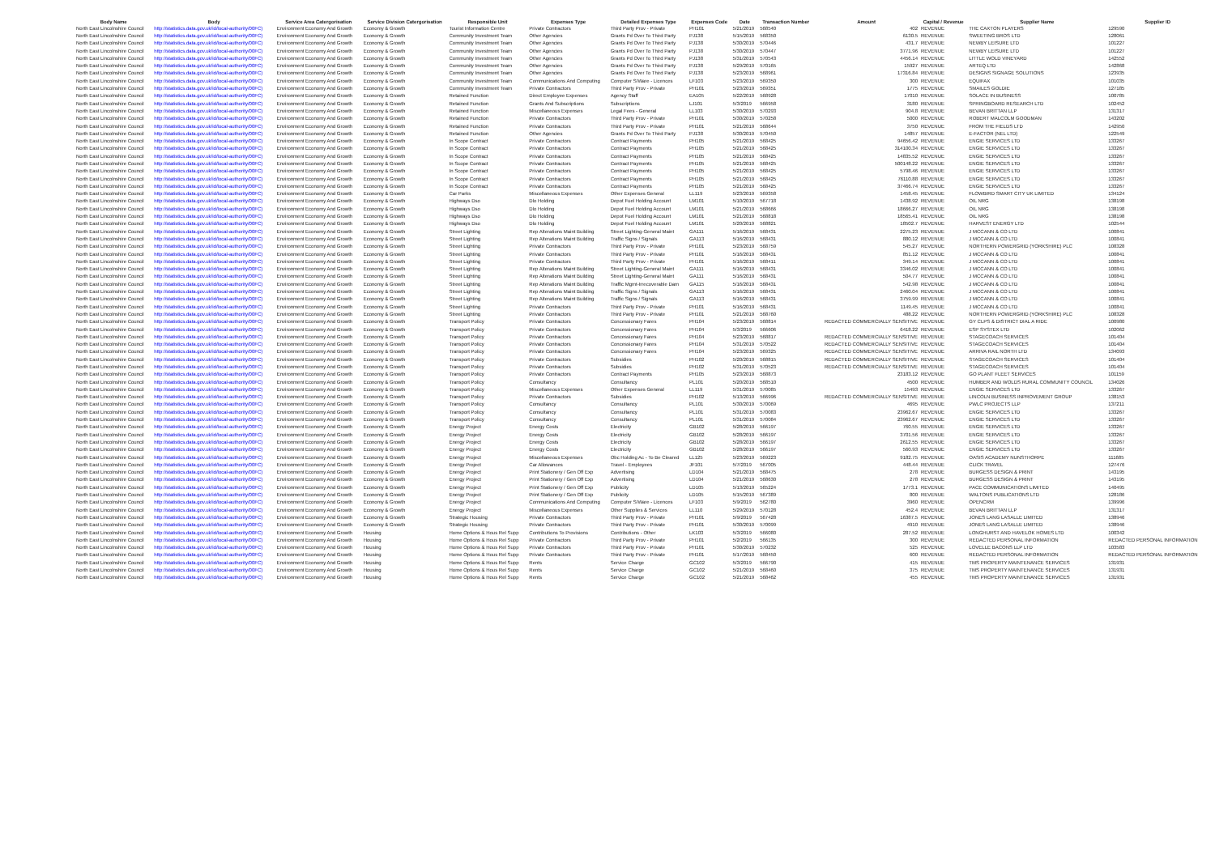| Body Name | Body | Service Area Catergorisation | Service Division Catergorisation | Responsible Unit | Expenses Type | Detailed Expenses Type | Expenses Code | Date | Transaction Number | Amount | Capital / Revenue | Supplier Name | Supplier ID |
| --- | --- | --- | --- | --- | --- | --- | --- | --- | --- | --- | --- | --- | --- |
| North East Lincolnshire Council | http://statistics.data.gov.uk/id/local-authority/00FC) | Environment Economy And Growth | Economy & Growth | Tourist Information Centre | Private Contractors | Third Party Prov - Private | PH101 | 5/21/2019 | 568540 | 402 | REVENUE | THE CAXTON PLAYERS | 129590 |
| North East Lincolnshire Council | http://statistics.data.gov.uk/id/local-authority/00FC) | Environment Economy And Growth | Economy & Growth | Community Investment Team | Other Agencies | Grants Pd Over To Third Party | PJ138 | 5/15/2019 | 568350 | 6130.5 | REVENUE | SWEETING BROS LTD | 128061 |
| North East Lincolnshire Council | http://statistics.data.gov.uk/id/local-authority/00FC) | Environment Economy And Growth | Economy & Growth | Community Investment Team | Other Agencies | Grants Pd Over To Third Party | PJ138 | 5/30/2019 | 570446 | 431.7 | REVENUE | NEWBY LEISURE LTD | 101227 |
| North East Lincolnshire Council | http://statistics.data.gov.uk/id/local-authority/00FC) | Environment Economy And Growth | Economy & Growth | Community Investment Team | Other Agencies | Grants Pd Over To Third Party | PJ138 | 5/30/2019 | 570447 | 3771.96 | REVENUE | NEWBY LEISURE LTD | 101227 |
| North East Lincolnshire Council | http://statistics.data.gov.uk/id/local-authority/00FC) | Environment Economy And Growth | Economy & Growth | Community Investment Team | Other Agencies | Grants Pd Over To Third Party | PJ138 | 5/31/2019 | 570543 | 4456.14 | REVENUE | LITTLE WOLD VINEYARD | 142552 |
| North East Lincolnshire Council | http://statistics.data.gov.uk/id/local-authority/00FC) | Environment Economy And Growth | Economy & Growth | Community Investment Team | Other Agencies | Grants Pd Over To Third Party | PJ138 | 5/29/2019 | 570165 | 15927 | REVENUE | ARTEQ LTD | 142868 |
| North East Lincolnshire Council | http://statistics.data.gov.uk/id/local-authority/00FC) | Environment Economy And Growth | Economy & Growth | Community Investment Team | Other Agencies | Grants Pd Over To Third Party | PJ138 | 5/23/2019 | 568961 | 17316.84 | REVENUE | DESIGNS SIGNAGE SOLUTIONS | 123935 |
| North East Lincolnshire Council | http://statistics.data.gov.uk/id/local-authority/00FC) | Environment Economy And Growth | Economy & Growth | Community Investment Team | Communications And Computing | Computer S/Ware - Licences | LF103 | 5/23/2019 | 569350 | 300 | REVENUE | EQUIFAX | 101035 |
| North East Lincolnshire Council | http://statistics.data.gov.uk/id/local-authority/00FC) | Environment Economy And Growth | Economy & Growth | Community Investment Team | Private Contractors | Third Party Prov - Private | PH101 | 5/23/2019 | 569351 | 1775 | REVENUE | SMAILES GOLDIE | 127185 |
| North East Lincolnshire Council | http://statistics.data.gov.uk/id/local-authority/00FC) | Environment Economy And Growth | Economy & Growth | Retained Function | Direct Employee Expenses | Agency Staff | EA105 | 5/22/2019 | 568928 | 17010 | REVENUE | SOLACE IN BUSINESS | 100785 |
| North East Lincolnshire Council | http://statistics.data.gov.uk/id/local-authority/00FC) | Environment Economy And Growth | Economy & Growth | Retained Function | Grants And Subscriptions | Subscriptions | LJ101 | 5/3/2019 | 566958 | 3180 | REVENUE | SPRINGBOARD RESEARCH LTD | 102452 |
| North East Lincolnshire Council | http://statistics.data.gov.uk/id/local-authority/00FC) | Environment Economy And Growth | Economy & Growth | Retained Function | Miscellaneous Expenses | Legal Fees - General | LL103 | 5/30/2019 | 570293 | 904.8 | REVENUE | BEVAN BRITTAN LLP | 131317 |
| North East Lincolnshire Council | http://statistics.data.gov.uk/id/local-authority/00FC) | Environment Economy And Growth | Economy & Growth | Retained Function | Private Contractors | Third Party Prov - Private | PH101 | 5/30/2019 | 570258 | 5000 | REVENUE | ROBERT MALCOLM GOODMAN | 143202 |
| North East Lincolnshire Council | http://statistics.data.gov.uk/id/local-authority/00FC) | Environment Economy And Growth | Economy & Growth | Retained Function | Private Contractors | Third Party Prov - Private | PH101 | 5/21/2019 | 568644 | 3750 | REVENUE | FROM THE FIELDS LTD | 142950 |
| North East Lincolnshire Council | http://statistics.data.gov.uk/id/local-authority/00FC) | Environment Economy And Growth | Economy & Growth | Retained Function | Other Agencies | Grants Pd Over To Third Party | PJ138 | 5/30/2019 | 570450 | 14857 | REVENUE | E-FACTOR (NEL LTD) | 122549 |
| North East Lincolnshire Council | http://statistics.data.gov.uk/id/local-authority/00FC) | Environment Economy And Growth | Economy & Growth | In Scope Contract | Private Contractors | Contract Payments | PH105 | 5/21/2019 | 568425 | 94656.42 | REVENUE | ENGIE SERVICES LTD | 133267 |
| North East Lincolnshire Council | http://statistics.data.gov.uk/id/local-authority/00FC) | Environment Economy And Growth | Economy & Growth | In Scope Contract | Private Contractors | Contract Payments | PH105 | 5/21/2019 | 568425 | 314100.34 | REVENUE | ENGIE SERVICES LTD | 133267 |
| North East Lincolnshire Council | http://statistics.data.gov.uk/id/local-authority/00FC) | Environment Economy And Growth | Economy & Growth | In Scope Contract | Private Contractors | Contract Payments | PH105 | 5/21/2019 | 568425 | 14835.52 | REVENUE | ENGIE SERVICES LTD | 133267 |
| North East Lincolnshire Council | http://statistics.data.gov.uk/id/local-authority/00FC) | Environment Economy And Growth | Economy & Growth | In Scope Contract | Private Contractors | Contract Payments | PH105 | 5/21/2019 | 568425 | 500148.22 | REVENUE | ENGIE SERVICES LTD | 133267 |
| North East Lincolnshire Council | http://statistics.data.gov.uk/id/local-authority/00FC) | Environment Economy And Growth | Economy & Growth | In Scope Contract | Private Contractors | Contract Payments | PH105 | 5/21/2019 | 568425 | 5798.46 | REVENUE | ENGIE SERVICES LTD | 133267 |
| North East Lincolnshire Council | http://statistics.data.gov.uk/id/local-authority/00FC) | Environment Economy And Growth | Economy & Growth | In Scope Contract | Private Contractors | Contract Payments | PH105 | 5/21/2019 | 568425 | 76110.88 | REVENUE | ENGIE SERVICES LTD | 133267 |
| North East Lincolnshire Council | http://statistics.data.gov.uk/id/local-authority/00FC) | Environment Economy And Growth | Economy & Growth | In Scope Contract | Private Contractors | Contract Payments | PH105 | 5/21/2019 | 568425 | 37466.74 | REVENUE | ENGIE SERVICES LTD | 133267 |
| North East Lincolnshire Council | http://statistics.data.gov.uk/id/local-authority/00FC) | Environment Economy And Growth | Economy & Growth | Car Parks | Miscellaneous Expenses | Other Expenses General | LL119 | 5/23/2019 | 569358 | 1458.45 | REVENUE | FLOWBIRD SMART CITY UK LIMITED | 134124 |
| North East Lincolnshire Council | http://statistics.data.gov.uk/id/local-authority/00FC) | Environment Economy And Growth | Economy & Growth | Highways Dso | Dlo Holding | Depot Fuel Holding Account | LM101 | 5/10/2019 | 567718 | 1438.92 | REVENUE | OIL NRG | 138198 |
| North East Lincolnshire Council | http://statistics.data.gov.uk/id/local-authority/00FC) | Environment Economy And Growth | Economy & Growth | Highways Dso | Dlo Holding | Depot Fuel Holding Account | LM101 | 5/21/2019 | 568666 | 18666.27 | REVENUE | OIL NRG | 138198 |
| North East Lincolnshire Council | http://statistics.data.gov.uk/id/local-authority/00FC) | Environment Economy And Growth | Economy & Growth | Highways Dso | Dlo Holding | Depot Fuel Holding Account | LM101 | 5/21/2019 | 568818 | 18565.41 | REVENUE | OIL NRG | 138198 |
| North East Lincolnshire Council | http://statistics.data.gov.uk/id/local-authority/00FC) | Environment Economy And Growth | Economy & Growth | Highways Dso | Dlo Holding | Depot Fuel Holding Account | LM101 | 5/20/2019 | 568821 | 18502.7 | REVENUE | HARVEST ENERGY LTD | 102544 |
| North East Lincolnshire Council | http://statistics.data.gov.uk/id/local-authority/00FC) | Environment Economy And Growth | Economy & Growth | Street Lighting | Rep Alterations Maint Building | Street Lighting-General Maint | GA111 | 5/16/2019 | 568431 | 2275.23 | REVENUE | J MCCANN & CO LTD | 100841 |
| North East Lincolnshire Council | http://statistics.data.gov.uk/id/local-authority/00FC) | Environment Economy And Growth | Economy & Growth | Street Lighting | Rep Alterations Maint Building | Traffic Signs / Signals | GA113 | 5/16/2019 | 568431 | 880.12 | REVENUE | J MCCANN & CO LTD | 100841 |
| North East Lincolnshire Council | http://statistics.data.gov.uk/id/local-authority/00FC) | Environment Economy And Growth | Economy & Growth | Street Lighting | Private Contractors | Third Party Prov - Private | PH101 | 5/23/2019 | 568759 | 545.27 | REVENUE | NORTHERN POWERGRID (YORKSHIRE) PLC | 108328 |
| North East Lincolnshire Council | http://statistics.data.gov.uk/id/local-authority/00FC) | Environment Economy And Growth | Economy & Growth | Street Lighting | Private Contractors | Third Party Prov - Private | PH101 | 5/16/2019 | 568431 | 851.12 | REVENUE | J MCCANN & CO LTD | 100841 |
| North East Lincolnshire Council | http://statistics.data.gov.uk/id/local-authority/00FC) | Environment Economy And Growth | Economy & Growth | Street Lighting | Private Contractors | Third Party Prov - Private | PH101 | 5/16/2019 | 568411 | 349.14 | REVENUE | J MCCANN & CO LTD | 100841 |
| North East Lincolnshire Council | http://statistics.data.gov.uk/id/local-authority/00FC) | Environment Economy And Growth | Economy & Growth | Street Lighting | Rep Alterations Maint Building | Street Lighting-General Maint | GA111 | 5/16/2019 | 568431 | 3346.02 | REVENUE | J MCCANN & CO LTD | 100841 |
| North East Lincolnshire Council | http://statistics.data.gov.uk/id/local-authority/00FC) | Environment Economy And Growth | Economy & Growth | Street Lighting | Rep Alterations Maint Building | Street Lighting-General Maint | GA111 | 5/16/2019 | 568431 | 504.77 | REVENUE | J MCCANN & CO LTD | 100841 |
| North East Lincolnshire Council | http://statistics.data.gov.uk/id/local-authority/00FC) | Environment Economy And Growth | Economy & Growth | Street Lighting | Rep Alterations Maint Building | Traffic Mgmt-Irrecoverable Dam | GA115 | 5/16/2019 | 568431 | 542.98 | REVENUE | J MCCANN & CO LTD | 100841 |
| North East Lincolnshire Council | http://statistics.data.gov.uk/id/local-authority/00FC) | Environment Economy And Growth | Economy & Growth | Street Lighting | Rep Alterations Maint Building | Traffic Signs / Signals | GA113 | 5/16/2019 | 568431 | 2460.04 | REVENUE | J MCCANN & CO LTD | 100841 |
| North East Lincolnshire Council | http://statistics.data.gov.uk/id/local-authority/00FC) | Environment Economy And Growth | Economy & Growth | Street Lighting | Rep Alterations Maint Building | Traffic Signs / Signals | GA113 | 5/16/2019 | 568431 | 3759.99 | REVENUE | J MCCANN & CO LTD | 100841 |
| North East Lincolnshire Council | http://statistics.data.gov.uk/id/local-authority/00FC) | Environment Economy And Growth | Economy & Growth | Street Lighting | Private Contractors | Third Party Prov - Private | PH101 | 5/16/2019 | 568431 | 1149.45 | REVENUE | J MCCANN & CO LTD | 100841 |
| North East Lincolnshire Council | http://statistics.data.gov.uk/id/local-authority/00FC) | Environment Economy And Growth | Economy & Growth | Street Lighting | Private Contractors | Third Party Prov - Private | PH101 | 5/21/2019 | 568760 | 488.22 | REVENUE | NORTHERN POWERGRID (YORKSHIRE) PLC | 108328 |
| North East Lincolnshire Council | http://statistics.data.gov.uk/id/local-authority/00FC) | Environment Economy And Growth | Economy & Growth | Transport Policy | Private Contractors | Concessionary Fares | PH104 | 5/23/2019 | 568814 | REDACTED COMMERCIALLY SENSITIVE | REVENUE | GY CLPS & DISTRICT DIAL A RIDE | 100980 |
| North East Lincolnshire Council | http://statistics.data.gov.uk/id/local-authority/00FC) | Environment Economy And Growth | Economy & Growth | Transport Policy | Private Contractors | Concessionary Fares | PH104 | 5/3/2019 | 566606 | 6418.22 | REVENUE | ESP SYSTEX LTD | 102062 |
| North East Lincolnshire Council | http://statistics.data.gov.uk/id/local-authority/00FC) | Environment Economy And Growth | Economy & Growth | Transport Policy | Private Contractors | Concessionary Fares | PH104 | 5/23/2019 | 568817 | REDACTED COMMERCIALLY SENSITIVE | REVENUE | STAGECOACH SERVICES | 101404 |
| North East Lincolnshire Council | http://statistics.data.gov.uk/id/local-authority/00FC) | Environment Economy And Growth | Economy & Growth | Transport Policy | Private Contractors | Concessionary Fares | PH104 | 5/31/2019 | 570522 | REDACTED COMMERCIALLY SENSITIVE | REVENUE | STAGECOACH SERVICES | 101404 |
| North East Lincolnshire Council | http://statistics.data.gov.uk/id/local-authority/00FC) | Environment Economy And Growth | Economy & Growth | Transport Policy | Private Contractors | Concessionary Fares | PH104 | 5/23/2019 | 569325 | REDACTED COMMERCIALLY SENSITIVE | REVENUE | ARRIVA RAIL NORTH LTD | 134093 |
| North East Lincolnshire Council | http://statistics.data.gov.uk/id/local-authority/00FC) | Environment Economy And Growth | Economy & Growth | Transport Policy | Private Contractors | Subsidies | PH102 | 5/20/2019 | 568815 | REDACTED COMMERCIALLY SENSITIVE | REVENUE | STAGECOACH SERVICES | 101404 |
| North East Lincolnshire Council | http://statistics.data.gov.uk/id/local-authority/00FC) | Environment Economy And Growth | Economy & Growth | Transport Policy | Private Contractors | Subsidies | PH102 | 5/31/2019 | 570523 | REDACTED COMMERCIALLY SENSITIVE | REVENUE | STAGECOACH SERVICES | 101404 |
| North East Lincolnshire Council | http://statistics.data.gov.uk/id/local-authority/00FC) | Environment Economy And Growth | Economy & Growth | Transport Policy | Private Contractors | Contract Payments | PH105 | 5/23/2019 | 568873 | 23183.12 | REVENUE | GO PLANT FLEET SERVICES | 101159 |
| North East Lincolnshire Council | http://statistics.data.gov.uk/id/local-authority/00FC) | Environment Economy And Growth | Economy & Growth | Transport Policy | Consultancy | Consultancy | PL101 | 5/20/2019 | 568510 | 4500 | REVENUE | HUMBER AND WOLDS RURAL COMMUNITY COUNCIL | 134026 |
| North East Lincolnshire Council | http://statistics.data.gov.uk/id/local-authority/00FC) | Environment Economy And Growth | Economy & Growth | Transport Policy | Miscellaneous Expenses | Other Expenses General | LL119 | 5/31/2019 | 570085 | 15493 | REVENUE | ENGIE SERVICES LTD | 133267 |
| North East Lincolnshire Council | http://statistics.data.gov.uk/id/local-authority/00FC) | Environment Economy And Growth | Economy & Growth | Transport Policy | Private Contractors | Subsidies | PH102 | 5/13/2019 | 566996 | REDACTED COMMERCIALLY SENSITIVE | REVENUE | LINCOLN BUSINESS INPROVEMENT GROUP | 138153 |
| North East Lincolnshire Council | http://statistics.data.gov.uk/id/local-authority/00FC) | Environment Economy And Growth | Economy & Growth | Transport Policy | Consultancy | Consultancy | PL101 | 5/30/2019 | 570069 | 4695 | REVENUE | PWLC PROJECTS LLP | 137211 |
| North East Lincolnshire Council | http://statistics.data.gov.uk/id/local-authority/00FC) | Environment Economy And Growth | Economy & Growth | Transport Policy | Consultancy | Consultancy | PL101 | 5/31/2019 | 570083 | 23962.67 | REVENUE | ENGIE SERVICES LTD | 133267 |
| North East Lincolnshire Council | http://statistics.data.gov.uk/id/local-authority/00FC) | Environment Economy And Growth | Economy & Growth | Transport Policy | Consultancy | Consultancy | PL101 | 5/31/2019 | 570084 | 23962.67 | REVENUE | ENGIE SERVICES LTD | 133267 |
| North East Lincolnshire Council | http://statistics.data.gov.uk/id/local-authority/00FC) | Environment Economy And Growth | Economy & Growth | Energy Project | Energy Costs | Electricity | GB102 | 5/28/2019 | 566197 | 760.55 | REVENUE | ENGIE SERVICES LTD | 133267 |
| North East Lincolnshire Council | http://statistics.data.gov.uk/id/local-authority/00FC) | Environment Economy And Growth | Economy & Growth | Energy Project | Energy Costs | Electricity | GB102 | 5/28/2019 | 566197 | 3701.56 | REVENUE | ENGIE SERVICES LTD | 133267 |
| North East Lincolnshire Council | http://statistics.data.gov.uk/id/local-authority/00FC) | Environment Economy And Growth | Economy & Growth | Energy Project | Energy Costs | Electricity | GB102 | 5/28/2019 | 566197 | 2612.55 | REVENUE | ENGIE SERVICES LTD | 133267 |
| North East Lincolnshire Council | http://statistics.data.gov.uk/id/local-authority/00FC) | Environment Economy And Growth | Economy & Growth | Energy Project | Energy Costs | Electricity | GB102 | 5/28/2019 | 566197 | 560.93 | REVENUE | ENGIE SERVICES LTD | 133267 |
| North East Lincolnshire Council | http://statistics.data.gov.uk/id/local-authority/00FC) | Environment Economy And Growth | Economy & Growth | Energy Project | Miscellaneous Expenses | Obc Holding Ac - To Be Cleared | LL125 | 5/23/2019 | 569223 | 9182.75 | REVENUE | OASIS ACADEMY NUNSTHORPE | 111685 |
| North East Lincolnshire Council | http://statistics.data.gov.uk/id/local-authority/00FC) | Environment Economy And Growth | Economy & Growth | Energy Project | Car Allowances | Travel - Employees | JF101 | 5/7/2019 | 567005 | 448.44 | REVENUE | CLICK TRAVEL | 127476 |
| North East Lincolnshire Council | http://statistics.data.gov.uk/id/local-authority/00FC) | Environment Economy And Growth | Economy & Growth | Energy Project | Print Stationery / Gen Off Exp | Advertising | LD104 | 5/21/2019 | 568475 | 278 | REVENUE | BURGESS DESIGN & PRINT | 143195 |
| North East Lincolnshire Council | http://statistics.data.gov.uk/id/local-authority/00FC) | Environment Economy And Growth | Economy & Growth | Energy Project | Print Stationery / Gen Off Exp | Advertising | LD104 | 5/21/2019 | 568630 | 278 | REVENUE | BURGESS DESIGN & PRINT | 143195 |
| North East Lincolnshire Council | http://statistics.data.gov.uk/id/local-authority/00FC) | Environment Economy And Growth | Economy & Growth | Energy Project | Print Stationery / Gen Off Exp | Publicity | LD105 | 5/13/2019 | 565224 | 1773.1 | REVENUE | PACE COMMUNICATIONS LIMITED | 140495 |
| North East Lincolnshire Council | http://statistics.data.gov.uk/id/local-authority/00FC) | Environment Economy And Growth | Economy & Growth | Energy Project | Print Stationery / Gen Off Exp | Publicity | LD105 | 5/15/2019 | 567389 | 800 | REVENUE | WALTONS PUBLICATIONS LTD | 128186 |
| North East Lincolnshire Council | http://statistics.data.gov.uk/id/local-authority/00FC) | Environment Economy And Growth | Economy & Growth | Energy Project | Communications And Computing | Computer S/Ware - Licences | LF103 | 5/9/2019 | 562780 | 3960 | REVENUE | OPENCRM | 139996 |
| North East Lincolnshire Council | http://statistics.data.gov.uk/id/local-authority/00FC) | Environment Economy And Growth | Economy & Growth | Energy Project | Miscellaneous Expenses | Other Supplies & Services | LL110 | 5/29/2019 | 570128 | 452.4 | REVENUE | BEVAN BRITTAN LLP | 131317 |
| North East Lincolnshire Council | http://statistics.data.gov.uk/id/local-authority/00FC) | Environment Economy And Growth | Economy & Growth | Strategic Housing | Private Contractors | Third Party Prov - Private | PH101 | 5/9/2019 | 567428 | 16387.5 | REVENUE | JONES LANG LASALLE LIMITED | 138946 |
| North East Lincolnshire Council | http://statistics.data.gov.uk/id/local-authority/00FC) | Environment Economy And Growth | Economy & Growth | Strategic Housing | Private Contractors | Third Party Prov - Private | PH101 | 5/30/2019 | 570099 | 4910 | REVENUE | JONES LANG LASALLE LIMITED | 138946 |
| North East Lincolnshire Council | http://statistics.data.gov.uk/id/local-authority/00FC) | Environment Economy And Growth | Housing | Home Options & Hous Rel Supp | Contributions To Provisions | Contributions - Other | LK103 | 5/3/2019 | 566080 | 287.52 | REVENUE | LONGHURST AND HAVELOK HOMES LTD | 100342 |
| North East Lincolnshire Council | http://statistics.data.gov.uk/id/local-authority/00FC) | Environment Economy And Growth | Housing | Home Options & Hous Rel Supp | Private Contractors | Third Party Prov - Private | PH101 | 5/2/2019 | 566135 | 300 | REVENUE | REDACTED PERSONAL INFORMATION | REDACTED PERSONAL INFORMATION |
| North East Lincolnshire Council | http://statistics.data.gov.uk/id/local-authority/00FC) | Environment Economy And Growth | Housing | Home Options & Hous Rel Supp | Private Contractors | Third Party Prov - Private | PH101 | 5/30/2019 | 570232 | 525 | REVENUE | LOVELLE BACONS LLP LTD | 103583 |
| North East Lincolnshire Council | http://statistics.data.gov.uk/id/local-authority/00FC) | Environment Economy And Growth | Housing | Home Options & Hous Rel Supp | Private Contractors | Third Party Prov - Private | PH101 | 5/17/2019 | 568450 | 600 | REVENUE | REDACTED PERSONAL INFORMATION | REDACTED PERSONAL INFORMATION |
| North East Lincolnshire Council | http://statistics.data.gov.uk/id/local-authority/00FC) | Environment Economy And Growth | Housing | Home Options & Hous Rel Supp | Rents | Service Charge | GC102 | 5/3/2019 | 566790 | 415 | REVENUE | TMS PROPERTY MAINTENANCE SERVICES | 131931 |
| North East Lincolnshire Council | http://statistics.data.gov.uk/id/local-authority/00FC) | Environment Economy And Growth | Housing | Home Options & Hous Rel Supp | Rents | Service Charge | GC102 | 5/21/2019 | 568460 | 375 | REVENUE | TMS PROPERTY MAINTENANCE SERVICES | 131931 |
| North East Lincolnshire Council | http://statistics.data.gov.uk/id/local-authority/00FC) | Environment Economy And Growth | Housing | Home Options & Hous Rel Supp | Rents | Service Charge | GC102 | 5/21/2019 | 568462 | 455 | REVENUE | TMS PROPERTY MAINTENANCE SERVICES | 131931 |